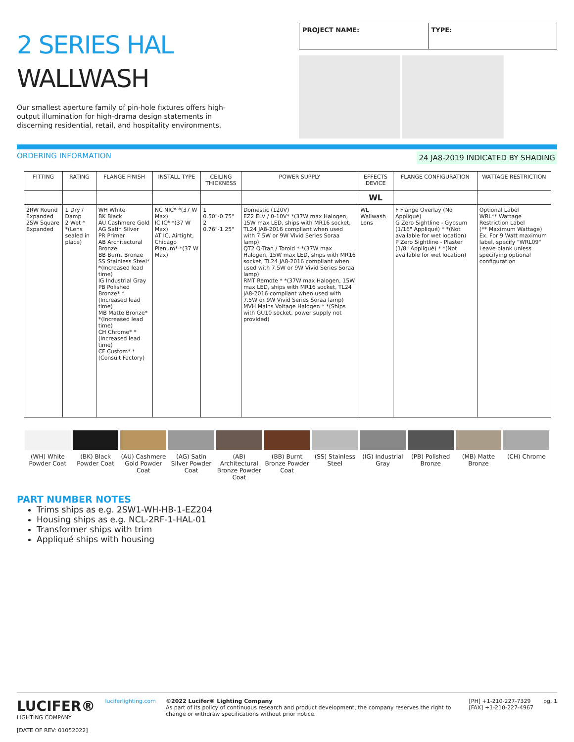2 SERIES HAL
WALLWASH
Our smallest aperture family of pin-hole fixtures offers high-output illumination for high-drama design statements in discerning residential, retail, and hospitality environments.
PROJECT NAME: TYPE:
ORDERING INFORMATION 24 JA8-2019 INDICATED BY SHADING
| FITTING | RATING | FLANGE FINISH | INSTALL TYPE | CEILING THICKNESS | POWER SUPPLY | EFFECTS DEVICE | FLANGE CONFIGURATION | WATTAGE RESTRICTION |
| --- | --- | --- | --- | --- | --- | --- | --- | --- |
| | | | | | | WL | | |
| 2RW Round Expanded 2SW Square Expanded | 1 Dry / Damp 2 Wet * *(Lens sealed in place) | WH White BK Black AU Cashmere Gold AG Satin Silver PR Primer AB Architectural Bronze BB Burnt Bronze SS Stainless Steel* *(Increased lead time) IG Industrial Gray PB Polished Bronze* *(Increased lead time) MB Matte Bronze* *(Increased lead time) CH Chrome* *(Increased lead time) CF Custom* *(Consult Factory) | NC NIC* *(37 W Max) IC IC* *(37 W Max) AT IC, Airtight, Chicago Plenum* *(37 W Max) | 1 0.50"-0.75" 2 0.76"-1.25" | Domestic (120V) EZ2 ELV / 0-10V* *(37W max Halogen, 15W max LED, ships with MR16 socket, TL24 JA8-2016 compliant when used with 7.5W or 9W Vivid Series Soraa lamp) QT2 Q-Tran / Toroid * *(37W max Halogen, 15W max LED, ships with MR16 socket, TL24 JA8-2016 compliant when used with 7.5W or 9W Vivid Series Soraa lamp) RMT Remote * *(37W max Halogen, 15W max LED, ships with MR16 socket, TL24 JA8-2016 compliant when used with 7.5W or 9W Vivid Series Soraa lamp) MVH Mains Voltage Halogen * *(Ships with GU10 socket, power supply not provided) | WL Wallwash Lens | F Flange Overlay (No Appliqué) G Zero Sightline - Gypsum (1/16" Appliqué) * *(Not available for wet location) P Zero Sightline - Plaster (1/8" Appliqué) * *(Not available for wet location) | Optional Label WRL** Wattage Restriction Label (** Maximum Wattage) Ex. For 9 Watt maximum label, specify "WRL09" Leave blank unless specifying optional configuration |
(WH) White Powder Coat (BK) Black Powder Coat (AU) Cashmere Gold Powder Coat (AG) Satin Silver Powder Coat (AB) Architectural Bronze Powder Coat
(BB) Burnt Bronze Powder Coat (SS) Stainless Steel (IG) Industrial Gray (PB) Polished Bronze (MB) Matte Bronze (CH) Chrome
PART NUMBER NOTES
Trims ships as e.g. 2SW1-WH-HB-1-EZ204
Housing ships as e.g. NCL-2RF-1-HAL-01
Transformer ships with trim
Appliqué ships with housing
LUCIFER®
LIGHTING COMPANY
[DATE OF REV: 01052022]
luciferlighting.com ©2022 Lucifer® Lighting Company
As part of its policy of continuous research and product development, the company reserves the right to change or withdraw specifications without prior notice.
[PH] +1-210-227-7329
[FAX] +1-210-227-4967
pg. 1